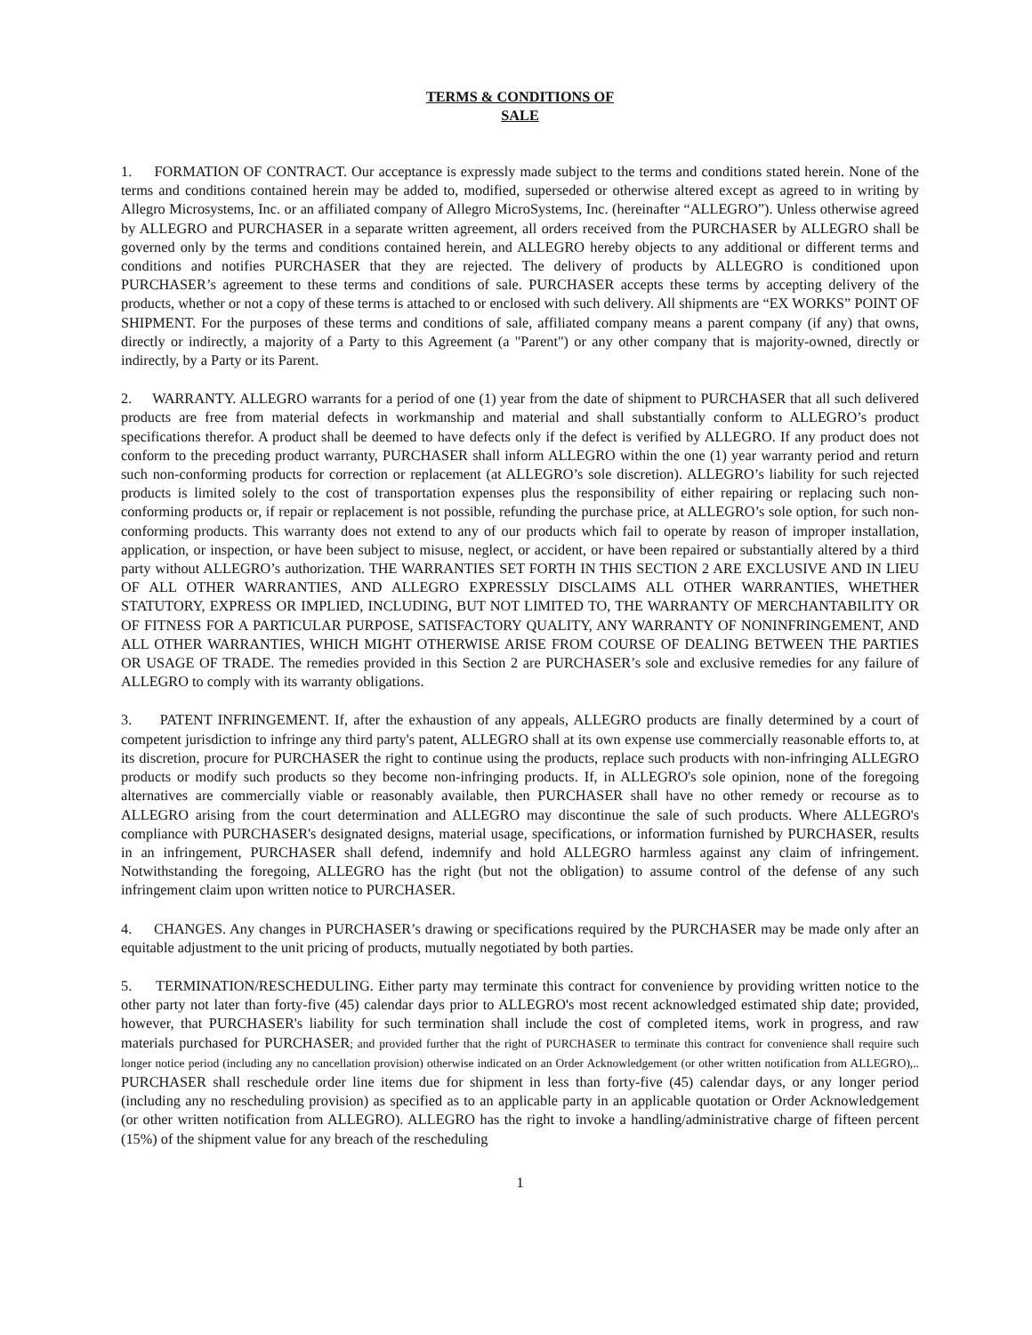TERMS & CONDITIONS OF
SALE
1. FORMATION OF CONTRACT. Our acceptance is expressly made subject to the terms and conditions stated herein. None of the terms and conditions contained herein may be added to, modified, superseded or otherwise altered except as agreed to in writing by Allegro Microsystems, Inc. or an affiliated company of Allegro MicroSystems, Inc. (hereinafter “ALLEGRO”). Unless otherwise agreed by ALLEGRO and PURCHASER in a separate written agreement, all orders received from the PURCHASER by ALLEGRO shall be governed only by the terms and conditions contained herein, and ALLEGRO hereby objects to any additional or different terms and conditions and notifies PURCHASER that they are rejected. The delivery of products by ALLEGRO is conditioned upon PURCHASER’s agreement to these terms and conditions of sale. PURCHASER accepts these terms by accepting delivery of the products, whether or not a copy of these terms is attached to or enclosed with such delivery. All shipments are “EX WORKS” POINT OF SHIPMENT. For the purposes of these terms and conditions of sale, affiliated company means a parent company (if any) that owns, directly or indirectly, a majority of a Party to this Agreement (a "Parent") or any other company that is majority-owned, directly or indirectly, by a Party or its Parent.
2. WARRANTY. ALLEGRO warrants for a period of one (1) year from the date of shipment to PURCHASER that all such delivered products are free from material defects in workmanship and material and shall substantially conform to ALLEGRO’s product specifications therefor. A product shall be deemed to have defects only if the defect is verified by ALLEGRO. If any product does not conform to the preceding product warranty, PURCHASER shall inform ALLEGRO within the one (1) year warranty period and return such non-conforming products for correction or replacement (at ALLEGRO’s sole discretion). ALLEGRO’s liability for such rejected products is limited solely to the cost of transportation expenses plus the responsibility of either repairing or replacing such non-conforming products or, if repair or replacement is not possible, refunding the purchase price, at ALLEGRO’s sole option, for such non- conforming products. This warranty does not extend to any of our products which fail to operate by reason of improper installation, application, or inspection, or have been subject to misuse, neglect, or accident, or have been repaired or substantially altered by a third party without ALLEGRO’s authorization. THE WARRANTIES SET FORTH IN THIS SECTION 2 ARE EXCLUSIVE AND IN LIEU OF ALL OTHER WARRANTIES, AND ALLEGRO EXPRESSLY DISCLAIMS ALL OTHER WARRANTIES, WHETHER STATUTORY, EXPRESS OR IMPLIED, INCLUDING, BUT NOT LIMITED TO, THE WARRANTY OF MERCHANTABILITY OR OF FITNESS FOR A PARTICULAR PURPOSE, SATISFACTORY QUALITY, ANY WARRANTY OF NONINFRINGEMENT, AND ALL OTHER WARRANTIES, WHICH MIGHT OTHERWISE ARISE FROM COURSE OF DEALING BETWEEN THE PARTIES OR USAGE OF TRADE. The remedies provided in this Section 2 are PURCHASER’s sole and exclusive remedies for any failure of ALLEGRO to comply with its warranty obligations.
3. PATENT INFRINGEMENT. If, after the exhaustion of any appeals, ALLEGRO products are finally determined by a court of competent jurisdiction to infringe any third party's patent, ALLEGRO shall at its own expense use commercially reasonable efforts to, at its discretion, procure for PURCHASER the right to continue using the products, replace such products with non-infringing ALLEGRO products or modify such products so they become non-infringing products. If, in ALLEGRO's sole opinion, none of the foregoing alternatives are commercially viable or reasonably available, then PURCHASER shall have no other remedy or recourse as to ALLEGRO arising from the court determination and ALLEGRO may discontinue the sale of such products. Where ALLEGRO's compliance with PURCHASER's designated designs, material usage, specifications, or information furnished by PURCHASER, results in an infringement, PURCHASER shall defend, indemnify and hold ALLEGRO harmless against any claim of infringement. Notwithstanding the foregoing, ALLEGRO has the right (but not the obligation) to assume control of the defense of any such infringement claim upon written notice to PURCHASER.
4. CHANGES. Any changes in PURCHASER’s drawing or specifications required by the PURCHASER may be made only after an equitable adjustment to the unit pricing of products, mutually negotiated by both parties.
5. TERMINATION/RESCHEDULING. Either party may terminate this contract for convenience by providing written notice to the other party not later than forty-five (45) calendar days prior to ALLEGRO's most recent acknowledged estimated ship date; provided, however, that PURCHASER's liability for such termination shall include the cost of completed items, work in progress, and raw materials purchased for PURCHASER; and provided further that the right of PURCHASER to terminate this contract for convenience shall require such longer notice period (including any no cancellation provision) otherwise indicated on an Order Acknowledgement (or other written notification from ALLEGRO),.. PURCHASER shall reschedule order line items due for shipment in less than forty-five (45) calendar days, or any longer period (including any no rescheduling provision) as specified as to an applicable party in an applicable quotation or Order Acknowledgement (or other written notification from ALLEGRO). ALLEGRO has the right to invoke a handling/administrative charge of fifteen percent (15%) of the shipment value for any breach of the rescheduling
1